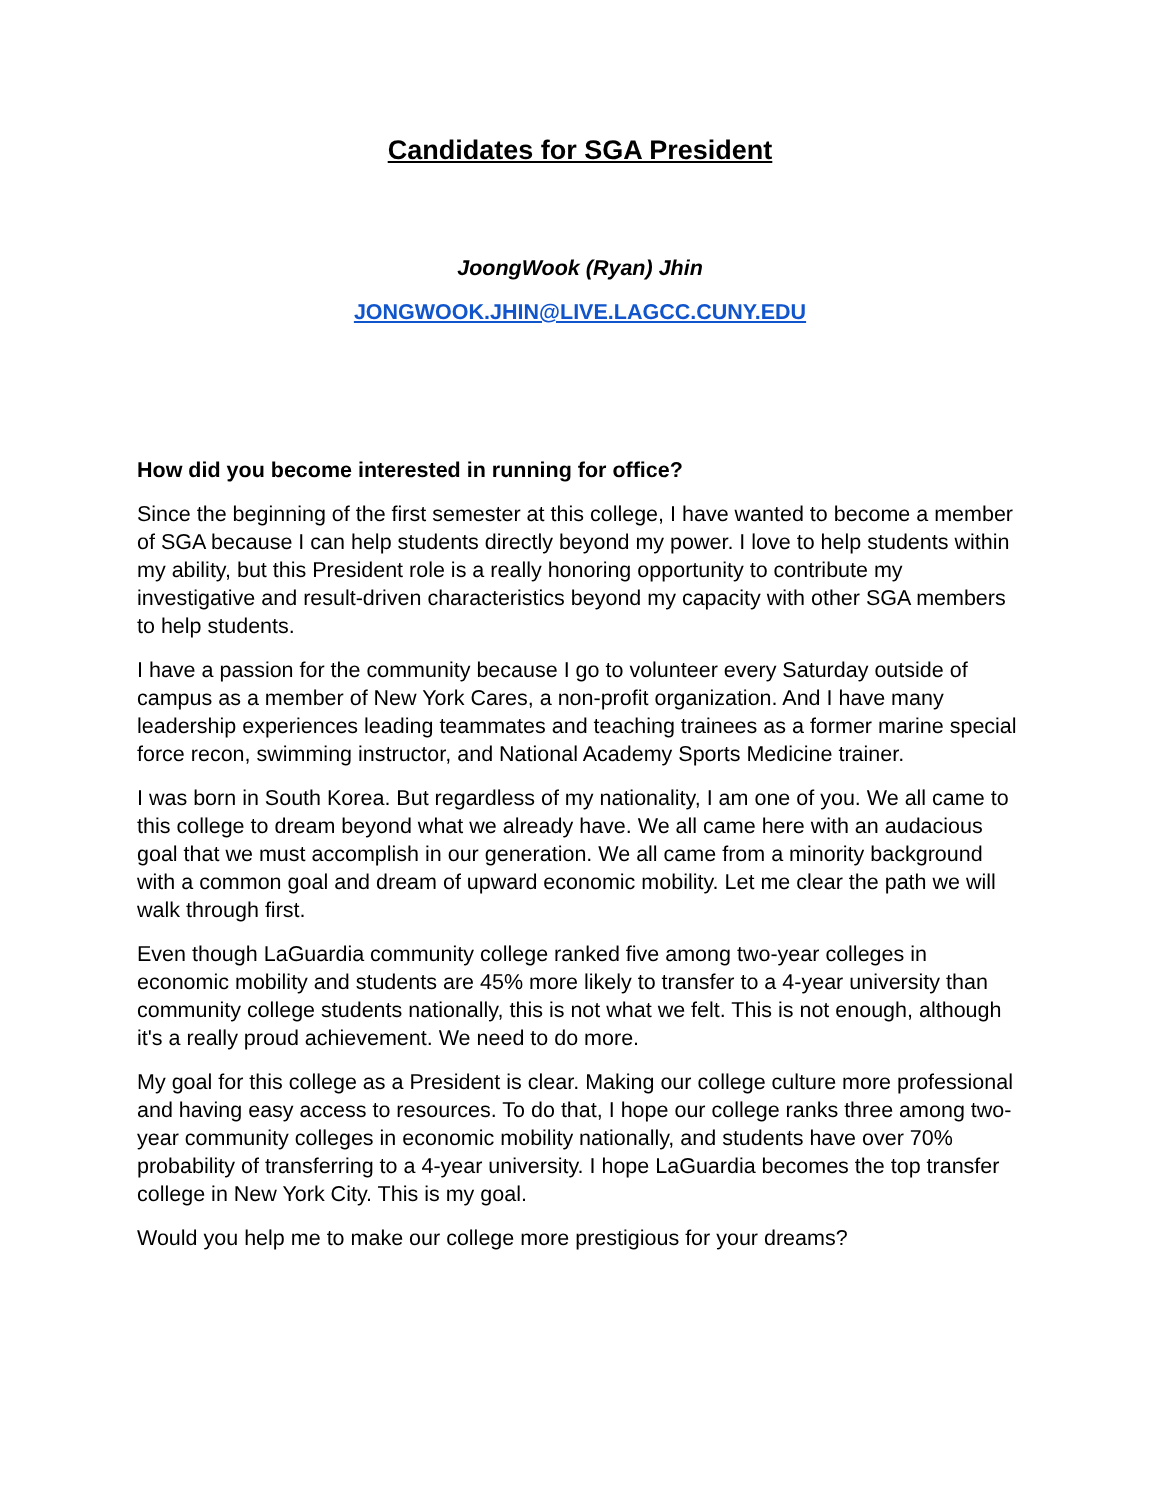Candidates for SGA President
JoongWook (Ryan) Jhin
JONGWOOK.JHIN@LIVE.LAGCC.CUNY.EDU
How did you become interested in running for office?
Since the beginning of the first semester at this college, I have wanted to become a member of SGA because I can help students directly beyond my power. I love to help students within my ability, but this President role is a really honoring opportunity to contribute my investigative and result-driven characteristics beyond my capacity with other SGA members to help students.
I have a passion for the community because I go to volunteer every Saturday outside of campus as a member of New York Cares, a non-profit organization. And I have many leadership experiences leading teammates and teaching trainees as a former marine special force recon, swimming instructor, and National Academy Sports Medicine trainer.
I was born in South Korea. But regardless of my nationality, I am one of you. We all came to this college to dream beyond what we already have. We all came here with an audacious goal that we must accomplish in our generation. We all came from a minority background with a common goal and dream of upward economic mobility. Let me clear the path we will walk through first.
Even though LaGuardia community college ranked five among two-year colleges in economic mobility and students are 45% more likely to transfer to a 4-year university than community college students nationally, this is not what we felt. This is not enough, although it's a really proud achievement. We need to do more.
My goal for this college as a President is clear. Making our college culture more professional and having easy access to resources. To do that, I hope our college ranks three among two-year community colleges in economic mobility nationally, and students have over 70% probability of transferring to a 4-year university. I hope LaGuardia becomes the top transfer college in New York City. This is my goal.
Would you help me to make our college more prestigious for your dreams?